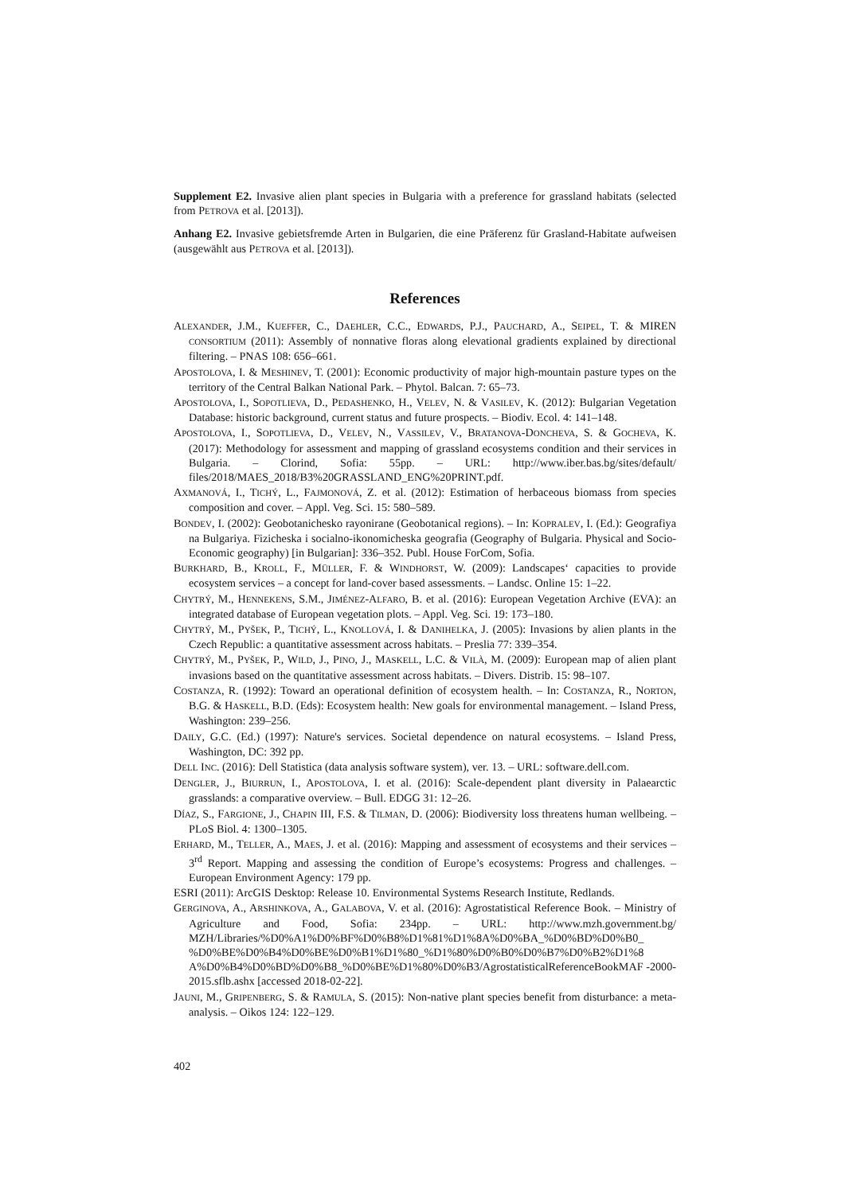Supplement E2. Invasive alien plant species in Bulgaria with a preference for grassland habitats (selected from PETROVA et al. [2013]).
Anhang E2. Invasive gebietsfremde Arten in Bulgarien, die eine Präferenz für Grasland-Habitate aufweisen (ausgewählt aus PETROVA et al. [2013]).
References
ALEXANDER, J.M., KUEFFER, C., DAEHLER, C.C., EDWARDS, P.J., PAUCHARD, A., SEIPEL, T. & MIREN CONSORTIUM (2011): Assembly of nonnative floras along elevational gradients explained by directional filtering. – PNAS 108: 656–661.
APOSTOLOVA, I. & MESHINEV, T. (2001): Economic productivity of major high-mountain pasture types on the territory of the Central Balkan National Park. – Phytol. Balcan. 7: 65–73.
APOSTOLOVA, I., SOPOTLIEVA, D., PEDASHENKO, H., VELEV, N. & VASILEV, K. (2012): Bulgarian Vegetation Database: historic background, current status and future prospects. – Biodiv. Ecol. 4: 141–148.
APOSTOLOVA, I., SOPOTLIEVA, D., VELEV, N., VASSILEV, V., BRATANOVA-DONCHEVA, S. & GOCHEVA, K. (2017): Methodology for assessment and mapping of grassland ecosystems condition and their services in Bulgaria. – Clorind, Sofia: 55pp. – URL: http://www.iber.bas.bg/sites/default/ files/2018/MAES_2018/B3%20GRASSLAND_ENG%20PRINT.pdf.
AXMANOVÁ, I., TICHÝ, L., FAJMONOVÁ, Z. et al. (2012): Estimation of herbaceous biomass from species composition and cover. – Appl. Veg. Sci. 15: 580–589.
BONDEV, I. (2002): Geobotanichesko rayonirane (Geobotanical regions). – In: KOPRALEV, I. (Ed.): Geografiya na Bulgariya. Fizicheska i socialno-ikonomicheska geografia (Geography of Bulgaria. Physical and Socio-Economic geography) [in Bulgarian]: 336–352. Publ. House ForCom, Sofia.
BURKHARD, B., KROLL, F., MÜLLER, F. & WINDHORST, W. (2009): Landscapes‘ capacities to provide ecosystem services – a concept for land-cover based assessments. – Landsc. Online 15: 1–22.
CHYTRÝ, M., HENNEKENS, S.M., JIMÉNEZ-ALFARO, B. et al. (2016): European Vegetation Archive (EVA): an integrated database of European vegetation plots. – Appl. Veg. Sci. 19: 173–180.
CHYTRÝ, M., PYŠEK, P., TICHÝ, L., KNOLLOVÁ, I. & DANIHELKA, J. (2005): Invasions by alien plants in the Czech Republic: a quantitative assessment across habitats. – Preslia 77: 339–354.
CHYTRÝ, M., PYŠEK, P., WILD, J., PINO, J., MASKELL, L.C. & VILÀ, M. (2009): European map of alien plant invasions based on the quantitative assessment across habitats. – Divers. Distrib. 15: 98–107.
COSTANZA, R. (1992): Toward an operational definition of ecosystem health. – In: COSTANZA, R., NORTON, B.G. & HASKELL, B.D. (Eds): Ecosystem health: New goals for environmental management. – Island Press, Washington: 239–256.
DAILY, G.C. (Ed.) (1997): Nature's services. Societal dependence on natural ecosystems. – Island Press, Washington, DC: 392 pp.
DELL INC. (2016): Dell Statistica (data analysis software system), ver. 13. – URL: software.dell.com.
DENGLER, J., BIURRUN, I., APOSTOLOVA, I. et al. (2016): Scale-dependent plant diversity in Palaearctic grasslands: a comparative overview. – Bull. EDGG 31: 12–26.
DÍAZ, S., FARGIONE, J., CHAPIN III, F.S. & TILMAN, D. (2006): Biodiversity loss threatens human wellbeing. – PLoS Biol. 4: 1300–1305.
ERHARD, M., TELLER, A., MAES, J. et al. (2016): Mapping and assessment of ecosystems and their services – 3<sup>rd</sup> Report. Mapping and assessing the condition of Europe’s ecosystems: Progress and challenges. – European Environment Agency: 179 pp.
ESRI (2011): ArcGIS Desktop: Release 10. Environmental Systems Research Institute, Redlands.
GERGINOVA, A., ARSHINKOVA, A., GALABOVA, V. et al. (2016): Agrostatistical Reference Book. – Ministry of Agriculture and Food, Sofia: 234pp. – URL: http://www.mzh.government.bg/ MZH/Libraries/%D0%A1%D0%BF%D0%B8%D1%81%D1%8A%D0%BA_%D0%BD%D0%B0_ %D0%BE%D0%B4%D0%BE%D0%B1%D1%80_%D1%80%D0%B0%D0%B7%D0%B2%D1%8 A%D0%B4%D0%BD%D0%B8_%D0%BE%D1%80%D0%B3/AgrostatisticalReferenceBookMAF -2000-2015.sflb.ashx [accessed 2018-02-22].
JAUNI, M., GRIPENBERG, S. & RAMULA, S. (2015): Non-native plant species benefit from disturbance: a meta-analysis. – Oikos 124: 122–129.
402